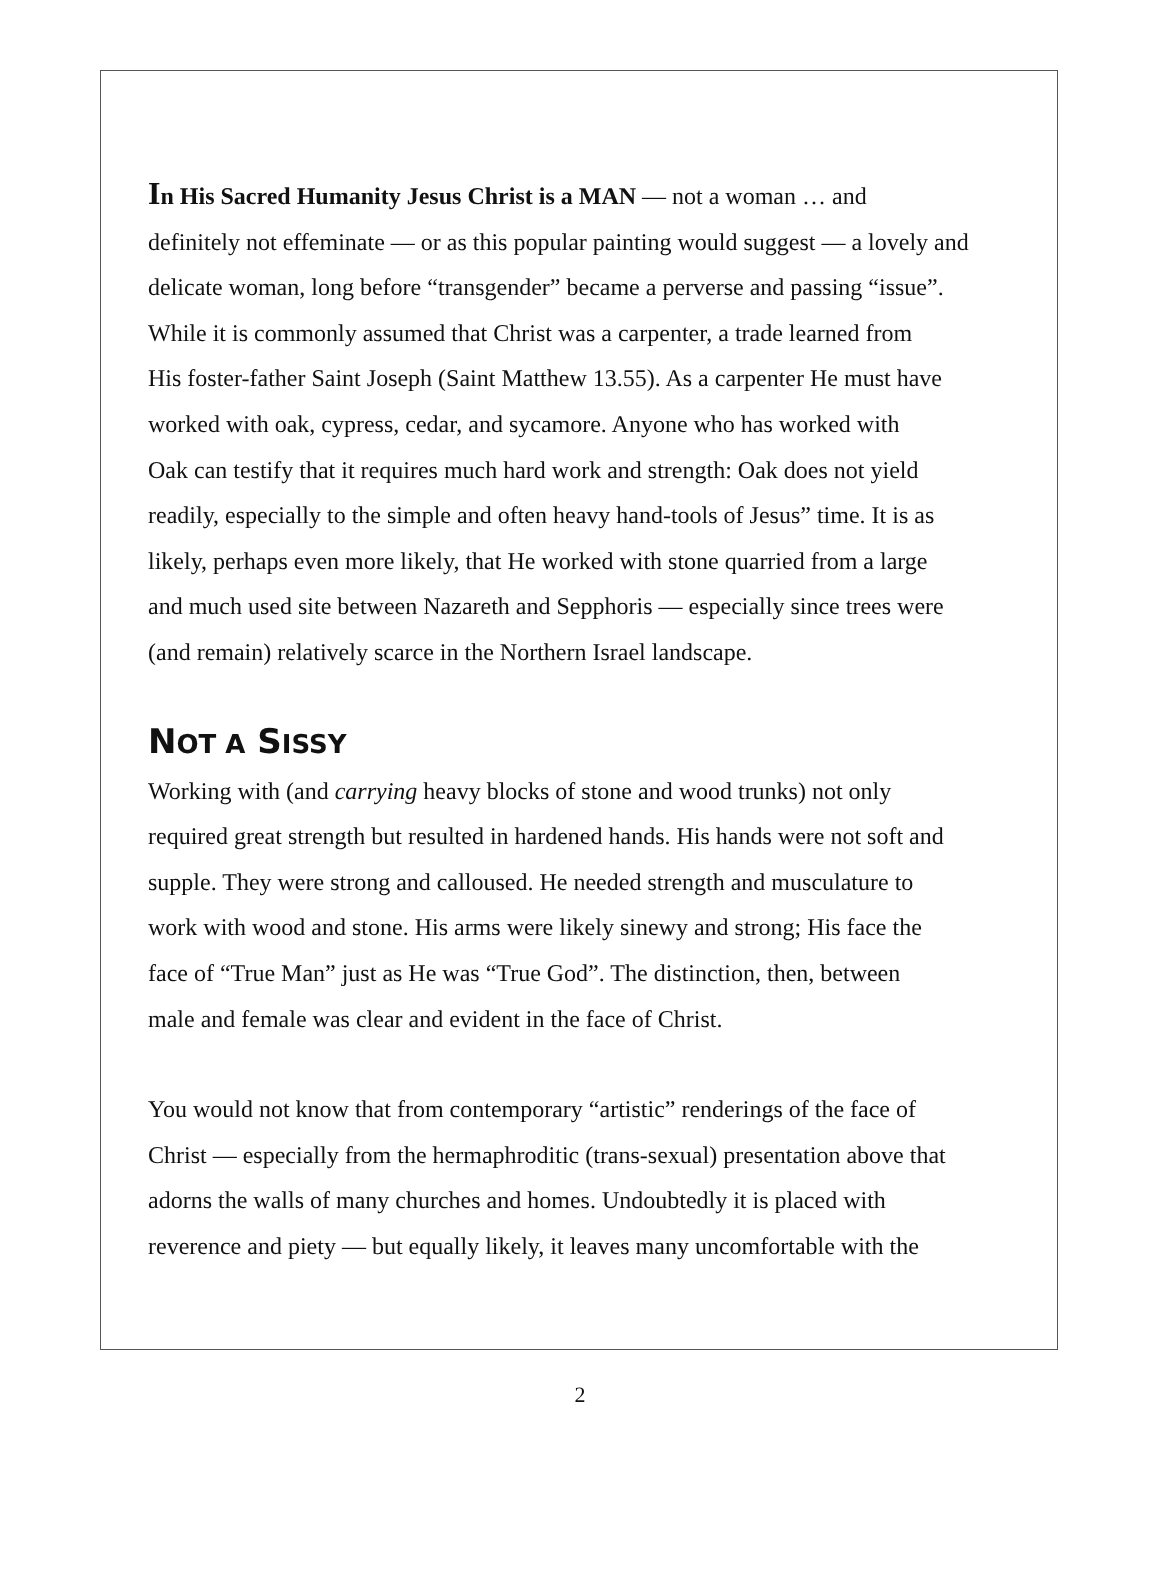In His Sacred Humanity Jesus Christ is a MAN — not a woman … and
definitely not effeminate — or as this popular painting would suggest — a lovely and
delicate woman, long before “transgender” became a perverse and passing “issue”.
While it is commonly assumed that Christ was a carpenter, a trade learned from
His foster-father Saint Joseph (Saint Matthew 13.55). As a carpenter He must have
worked with oak, cypress, cedar, and sycamore. Anyone who has worked with
Oak can testify that it requires much hard work and strength: Oak does not yield
readily, especially to the simple and often heavy hand-tools of Jesus” time. It is as
likely, perhaps even more likely, that He worked with stone quarried from a large
and much used site between Nazareth and Sepphoris — especially since trees were
(and remain) relatively scarce in the Northern Israel landscape.
NOT A SISSY
Working with (and carrying heavy blocks of stone and wood trunks) not only
required great strength but resulted in hardened hands. His hands were not soft and
supple. They were strong and calloused. He needed strength and musculature to
work with wood and stone. His arms were likely sinewy and strong; His face the
face of “True Man” just as He was “True God”. The distinction, then, between
male and female was clear and evident in the face of Christ.
You would not know that from contemporary “artistic” renderings of the face of
Christ — especially from the hermaphroditic (trans-sexual) presentation above that
adorns the walls of many churches and homes. Undoubtedly it is placed with
reverence and piety — but equally likely, it leaves many uncomfortable with the
2